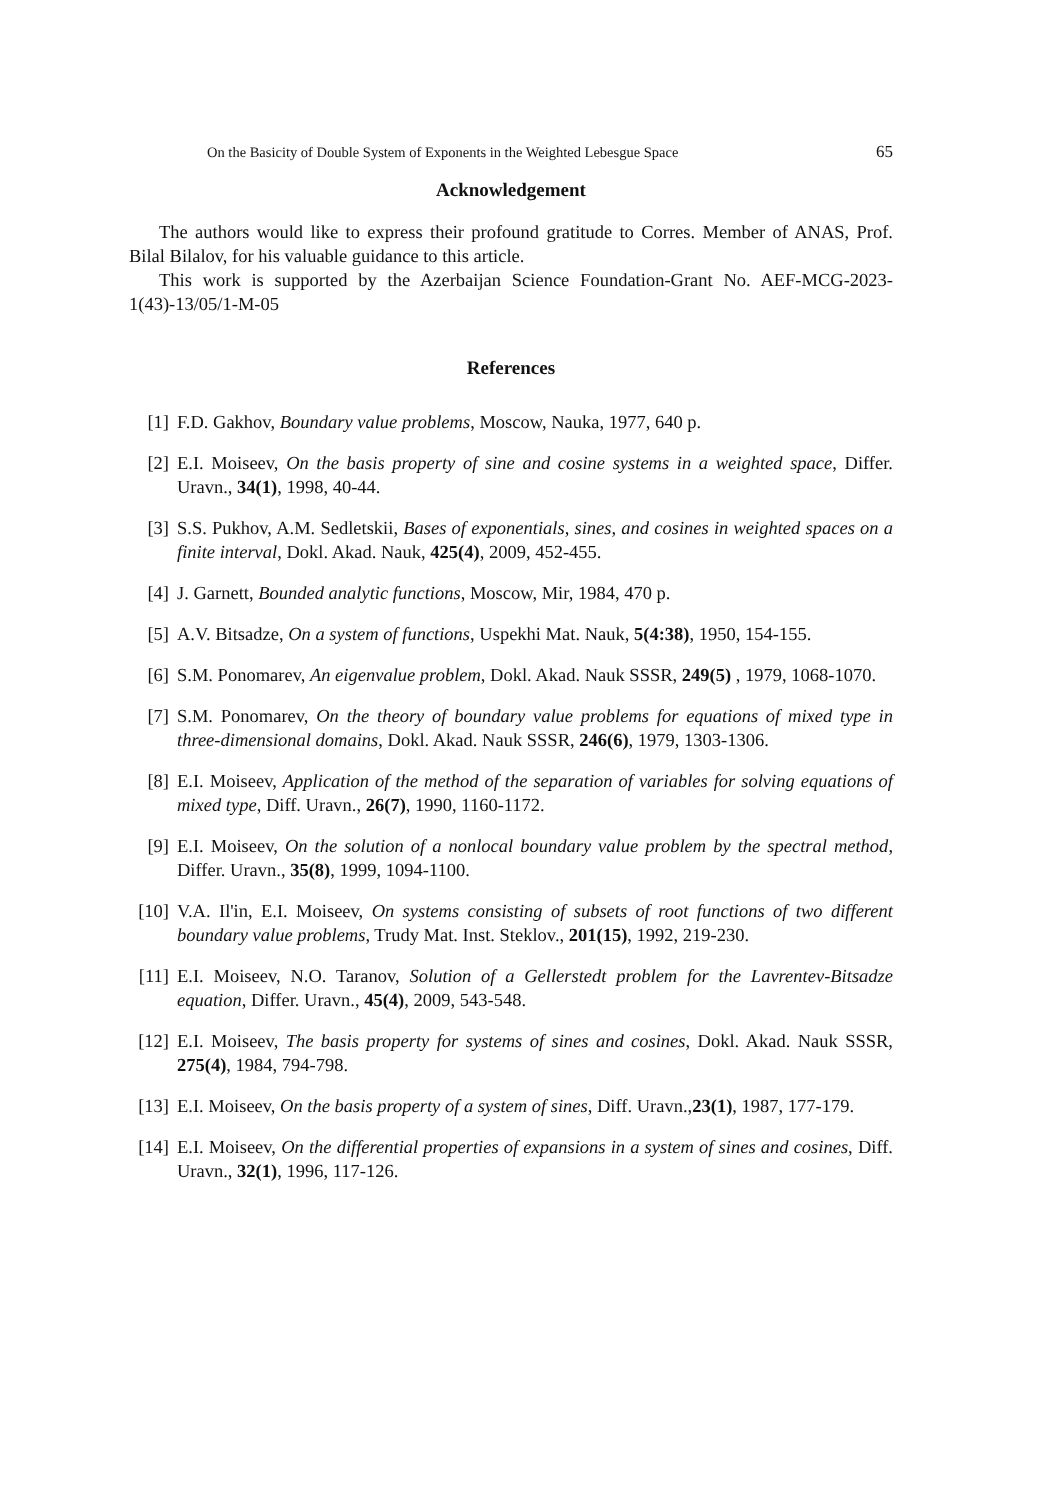On the Basicity of Double System of Exponents in the Weighted Lebesgue Space 65
Acknowledgement
The authors would like to express their profound gratitude to Corres. Member of ANAS, Prof. Bilal Bilalov, for his valuable guidance to this article.
This work is supported by the Azerbaijan Science Foundation-Grant No. AEF-MCG-2023-1(43)-13/05/1-M-05
References
[1] F.D. Gakhov, Boundary value problems, Moscow, Nauka, 1977, 640 p.
[2] E.I. Moiseev, On the basis property of sine and cosine systems in a weighted space, Differ. Uravn., 34(1), 1998, 40-44.
[3] S.S. Pukhov, A.M. Sedletskii, Bases of exponentials, sines, and cosines in weighted spaces on a finite interval, Dokl. Akad. Nauk, 425(4), 2009, 452-455.
[4] J. Garnett, Bounded analytic functions, Moscow, Mir, 1984, 470 p.
[5] A.V. Bitsadze, On a system of functions, Uspekhi Mat. Nauk, 5(4:38), 1950, 154-155.
[6] S.M. Ponomarev, An eigenvalue problem, Dokl. Akad. Nauk SSSR, 249(5) , 1979, 1068-1070.
[7] S.M. Ponomarev, On the theory of boundary value problems for equations of mixed type in three-dimensional domains, Dokl. Akad. Nauk SSSR, 246(6), 1979, 1303-1306.
[8] E.I. Moiseev, Application of the method of the separation of variables for solving equations of mixed type, Diff. Uravn., 26(7), 1990, 1160-1172.
[9] E.I. Moiseev, On the solution of a nonlocal boundary value problem by the spectral method, Differ. Uravn., 35(8), 1999, 1094-1100.
[10] V.A. Il'in, E.I. Moiseev, On systems consisting of subsets of root functions of two different boundary value problems, Trudy Mat. Inst. Steklov., 201(15), 1992, 219-230.
[11] E.I. Moiseev, N.O. Taranov, Solution of a Gellerstedt problem for the Lavrentev-Bitsadze equation, Differ. Uravn., 45(4), 2009, 543-548.
[12] E.I. Moiseev, The basis property for systems of sines and cosines, Dokl. Akad. Nauk SSSR, 275(4), 1984, 794-798.
[13] E.I. Moiseev, On the basis property of a system of sines, Diff. Uravn.,23(1), 1987, 177-179.
[14] E.I. Moiseev, On the differential properties of expansions in a system of sines and cosines, Diff. Uravn., 32(1), 1996, 117-126.